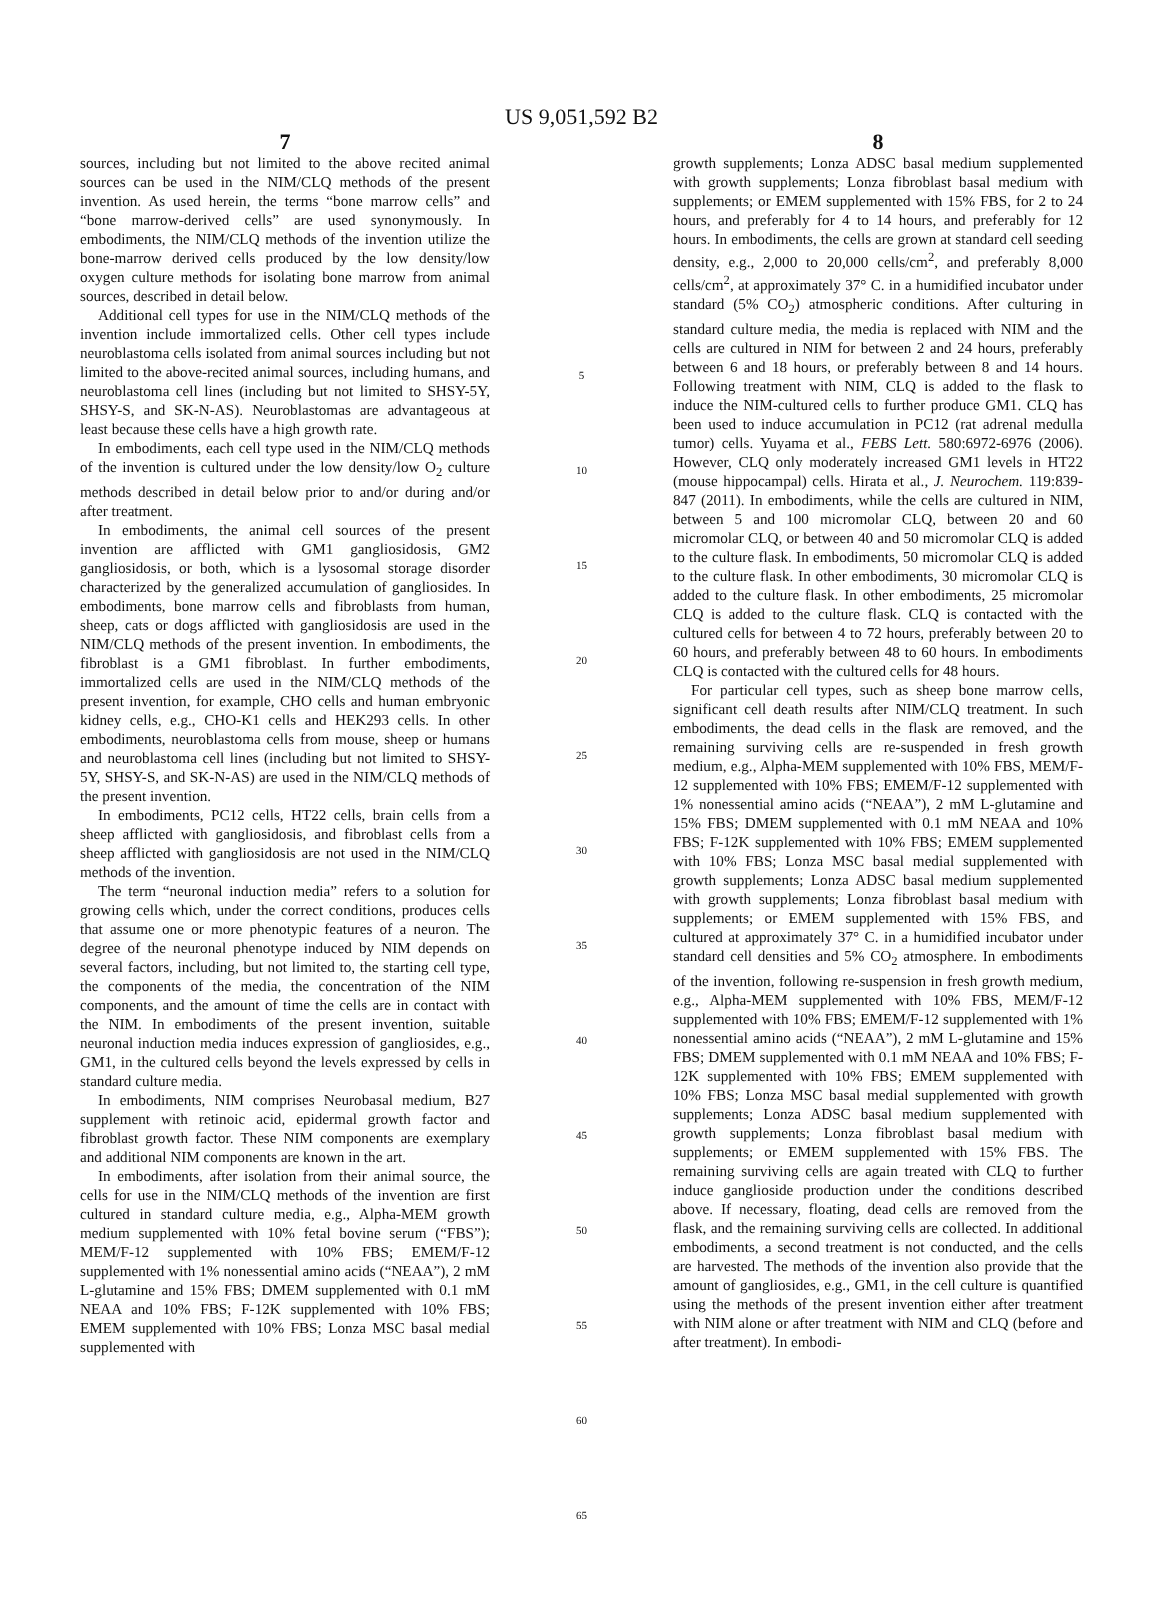US 9,051,592 B2
7
sources, including but not limited to the above recited animal sources can be used in the NIM/CLQ methods of the present invention. As used herein, the terms “bone marrow cells” and “bone marrow-derived cells” are used synonymously. In embodiments, the NIM/CLQ methods of the invention utilize the bone-marrow derived cells produced by the low density/low oxygen culture methods for isolating bone marrow from animal sources, described in detail below.
Additional cell types for use in the NIM/CLQ methods of the invention include immortalized cells. Other cell types include neuroblastoma cells isolated from animal sources including but not limited to the above-recited animal sources, including humans, and neuroblastoma cell lines (including but not limited to SHSY-5Y, SHSY-S, and SK-N-AS). Neuroblastomas are advantageous at least because these cells have a high growth rate.
In embodiments, each cell type used in the NIM/CLQ methods of the invention is cultured under the low density/low O<sub>2</sub> culture methods described in detail below prior to and/or during and/or after treatment.
In embodiments, the animal cell sources of the present invention are afflicted with GM1 gangliosidosis, GM2 gangliosidosis, or both, which is a lysosomal storage disorder characterized by the generalized accumulation of gangliosides. In embodiments, bone marrow cells and fibroblasts from human, sheep, cats or dogs afflicted with gangliosidosis are used in the NIM/CLQ methods of the present invention. In embodiments, the fibroblast is a GM1 fibroblast. In further embodiments, immortalized cells are used in the NIM/CLQ methods of the present invention, for example, CHO cells and human embryonic kidney cells, e.g., CHO-K1 cells and HEK293 cells. In other embodiments, neuroblastoma cells from mouse, sheep or humans and neuroblastoma cell lines (including but not limited to SHSY-5Y, SHSY-S, and SK-N-AS) are used in the NIM/CLQ methods of the present invention.
In embodiments, PC12 cells, HT22 cells, brain cells from a sheep afflicted with gangliosidosis, and fibroblast cells from a sheep afflicted with gangliosidosis are not used in the NIM/CLQ methods of the invention.
The term “neuronal induction media” refers to a solution for growing cells which, under the correct conditions, produces cells that assume one or more phenotypic features of a neuron. The degree of the neuronal phenotype induced by NIM depends on several factors, including, but not limited to, the starting cell type, the components of the media, the concentration of the NIM components, and the amount of time the cells are in contact with the NIM. In embodiments of the present invention, suitable neuronal induction media induces expression of gangliosides, e.g., GM1, in the cultured cells beyond the levels expressed by cells in standard culture media.
In embodiments, NIM comprises Neurobasal medium, B27 supplement with retinoic acid, epidermal growth factor and fibroblast growth factor. These NIM components are exemplary and additional NIM components are known in the art.
In embodiments, after isolation from their animal source, the cells for use in the NIM/CLQ methods of the invention are first cultured in standard culture media, e.g., Alpha-MEM growth medium supplemented with 10% fetal bovine serum (“FBS”); MEM/F-12 supplemented with 10% FBS; EMEM/F-12 supplemented with 1% nonessential amino acids (“NEAA”), 2 mM L-glutamine and 15% FBS; DMEM supplemented with 0.1 mM NEAA and 10% FBS; F-12K supplemented with 10% FBS; EMEM supplemented with 10% FBS; Lonza MSC basal medial supplemented with
5
10
15
20
25
30
35
40
45
50
55
60
65
8
growth supplements; Lonza ADSC basal medium supplemented with growth supplements; Lonza fibroblast basal medium with supplements; or EMEM supplemented with 15% FBS, for 2 to 24 hours, and preferably for 4 to 14 hours, and preferably for 12 hours. In embodiments, the cells are grown at standard cell seeding density, e.g., 2,000 to 20,000 cells/cm<sup>2</sup>, and preferably 8,000 cells/cm<sup>2</sup>, at approximately 37° C. in a humidified incubator under standard (5% CO<sub>2</sub>) atmospheric conditions. After culturing in standard culture media, the media is replaced with NIM and the cells are cultured in NIM for between 2 and 24 hours, preferably between 6 and 18 hours, or preferably between 8 and 14 hours. Following treatment with NIM, CLQ is added to the flask to induce the NIM-cultured cells to further produce GM1. CLQ has been used to induce accumulation in PC12 (rat adrenal medulla tumor) cells. Yuyama et al., FEBS Lett. 580:6972-6976 (2006). However, CLQ only moderately increased GM1 levels in HT22 (mouse hippocampal) cells. Hirata et al., J. Neurochem. 119:839-847 (2011). In embodiments, while the cells are cultured in NIM, between 5 and 100 micromolar CLQ, between 20 and 60 micromolar CLQ, or between 40 and 50 micromolar CLQ is added to the culture flask. In embodiments, 50 micromolar CLQ is added to the culture flask. In other embodiments, 30 micromolar CLQ is added to the culture flask. In other embodiments, 25 micromolar CLQ is added to the culture flask. CLQ is contacted with the cultured cells for between 4 to 72 hours, preferably between 20 to 60 hours, and preferably between 48 to 60 hours. In embodiments CLQ is contacted with the cultured cells for 48 hours.
For particular cell types, such as sheep bone marrow cells, significant cell death results after NIM/CLQ treatment. In such embodiments, the dead cells in the flask are removed, and the remaining surviving cells are re-suspended in fresh growth medium, e.g., Alpha-MEM supplemented with 10% FBS, MEM/F-12 supplemented with 10% FBS; EMEM/F-12 supplemented with 1% nonessential amino acids (“NEAA”), 2 mM L-glutamine and 15% FBS; DMEM supplemented with 0.1 mM NEAA and 10% FBS; F-12K supplemented with 10% FBS; EMEM supplemented with 10% FBS; Lonza MSC basal medial supplemented with growth supplements; Lonza ADSC basal medium supplemented with growth supplements; Lonza fibroblast basal medium with supplements; or EMEM supplemented with 15% FBS, and cultured at approximately 37° C. in a humidified incubator under standard cell densities and 5% CO<sub>2</sub> atmosphere. In embodiments of the invention, following re-suspension in fresh growth medium, e.g., Alpha-MEM supplemented with 10% FBS, MEM/F-12 supplemented with 10% FBS; EMEM/F-12 supplemented with 1% nonessential amino acids (“NEAA”), 2 mM L-glutamine and 15% FBS; DMEM supplemented with 0.1 mM NEAA and 10% FBS; F-12K supplemented with 10% FBS; EMEM supplemented with 10% FBS; Lonza MSC basal medial supplemented with growth supplements; Lonza ADSC basal medium supplemented with growth supplements; Lonza fibroblast basal medium with supplements; or EMEM supplemented with 15% FBS. The remaining surviving cells are again treated with CLQ to further induce ganglioside production under the conditions described above. If necessary, floating, dead cells are removed from the flask, and the remaining surviving cells are collected. In additional embodiments, a second treatment is not conducted, and the cells are harvested. The methods of the invention also provide that the amount of gangliosides, e.g., GM1, in the cell culture is quantified using the methods of the present invention either after treatment with NIM alone or after treatment with NIM and CLQ (before and after treatment). In embodi-